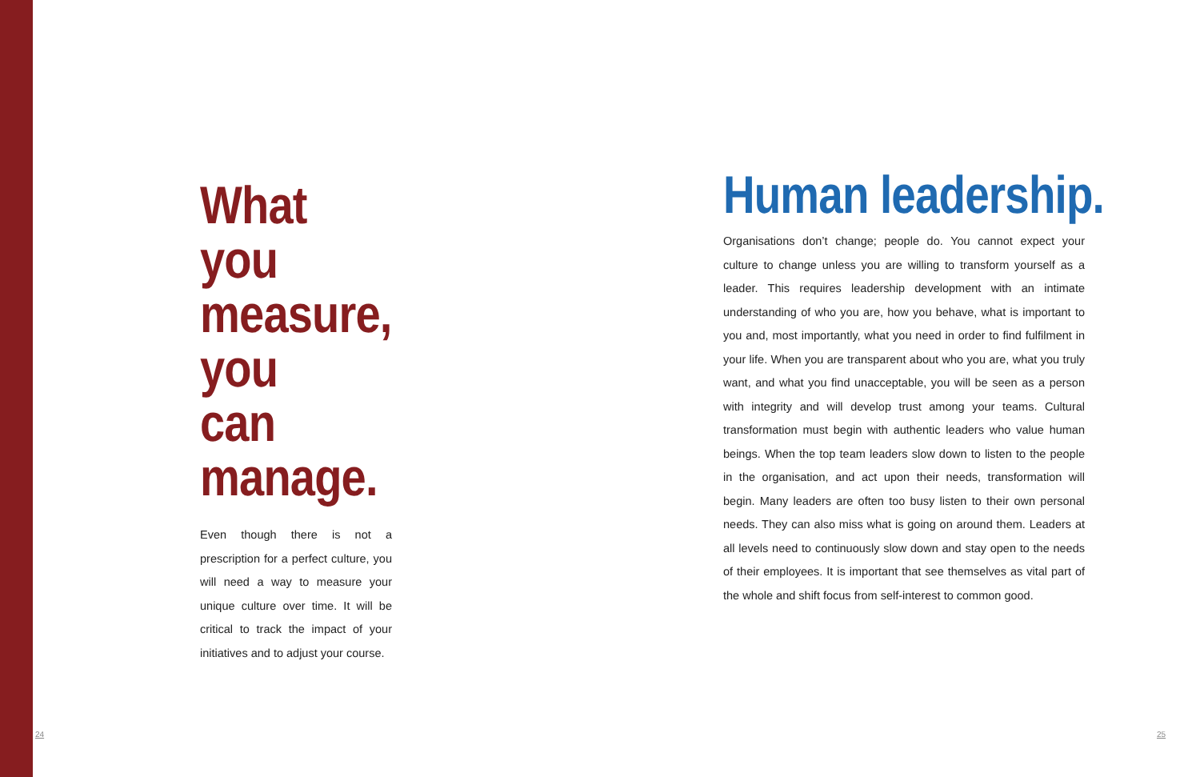What you measure, you can manage.
Even though there is not a prescription for a perfect culture, you will need a way to measure your unique culture over time. It will be critical to track the impact of your initiatives and to adjust your course.
Human leadership.
Organisations don’t change; people do. You cannot expect your culture to change unless you are willing to transform yourself as a leader. This requires leadership development with an intimate understanding of who you are, how you behave, what is important to you and, most importantly, what you need in order to find fulfilment in your life. When you are transparent about who you are, what you truly want, and what you find unacceptable, you will be seen as a person with integrity and will develop trust among your teams. Cultural transformation must begin with authentic leaders who value human beings. When the top team leaders slow down to listen to the people in the organisation, and act upon their needs, transformation will begin. Many leaders are often too busy listen to their own personal needs. They can also miss what is going on around them. Leaders at all levels need to continuously slow down and stay open to the needs of their employees. It is important that see themselves as vital part of the whole and shift focus from self-interest to common good.
24 25